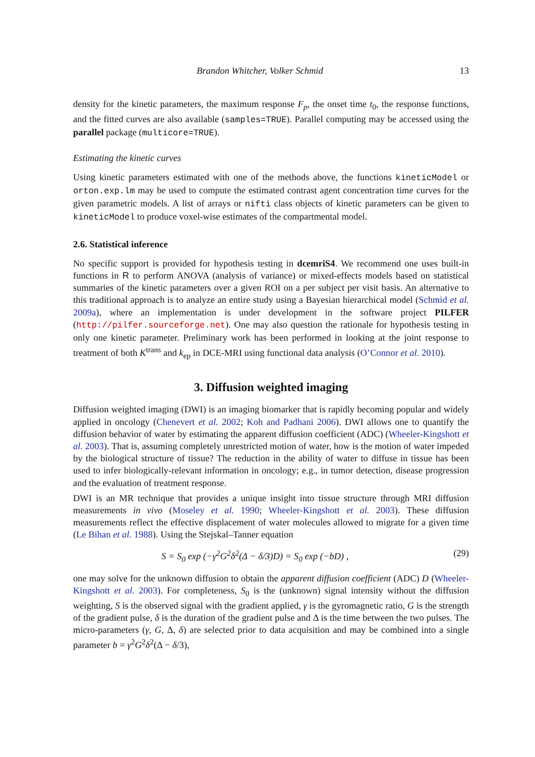Brandon Whitcher, Volker Schmid 13
density for the kinetic parameters, the maximum response F<sub>p</sub>, the onset time t<sub>0</sub>, the response functions, and the fitted curves are also available (samples=TRUE). Parallel computing may be accessed using the parallel package (multicore=TRUE).
Estimating the kinetic curves
Using kinetic parameters estimated with one of the methods above, the functions kineticModel or orton.exp.lm may be used to compute the estimated contrast agent concentration time curves for the given parametric models. A list of arrays or nifti class objects of kinetic parameters can be given to kineticModel to produce voxel-wise estimates of the compartmental model.
2.6. Statistical inference
No specific support is provided for hypothesis testing in dcemriS4. We recommend one uses built-in functions in R to perform ANOVA (analysis of variance) or mixed-effects models based on statistical summaries of the kinetic parameters over a given ROI on a per subject per visit basis. An alternative to this traditional approach is to analyze an entire study using a Bayesian hierarchical model (Schmid et al. 2009a), where an implementation is under development in the software project PILFER (http://pilfer.sourceforge.net). One may also question the rationale for hypothesis testing in only one kinetic parameter. Preliminary work has been performed in looking at the joint response to treatment of both K<sup>trans</sup> and k<sub>ep</sub> in DCE-MRI using functional data analysis (O’Connor et al. 2010).
3. Diffusion weighted imaging
Diffusion weighted imaging (DWI) is an imaging biomarker that is rapidly becoming popular and widely applied in oncology (Chenevert et al. 2002; Koh and Padhani 2006). DWI allows one to quantify the diffusion behavior of water by estimating the apparent diffusion coefficient (ADC) (Wheeler-Kingshott et al. 2003). That is, assuming completely unrestricted motion of water, how is the motion of water impeded by the biological structure of tissue? The reduction in the ability of water to diffuse in tissue has been used to infer biologically-relevant information in oncology; e.g., in tumor detection, disease progression and the evaluation of treatment response.
DWI is an MR technique that provides a unique insight into tissue structure through MRI diffusion measurements in vivo (Moseley et al. 1990; Wheeler-Kingshott et al. 2003). These diffusion measurements reflect the effective displacement of water molecules allowed to migrate for a given time (Le Bihan et al. 1988). Using the Stejskal–Tanner equation
S = S<sub>0</sub> exp (−γ<sup>2</sup>G<sup>2</sup>δ<sup>2</sup>(Δ − δ/3)D) = S<sub>0</sub> exp (−bD) , (29)
one may solve for the unknown diffusion to obtain the apparent diffusion coefficient (ADC) D (Wheeler-Kingshott et al. 2003). For completeness, S<sub>0</sub> is the (unknown) signal intensity without the diffusion weighting, S is the observed signal with the gradient applied, γ is the gyromagnetic ratio, G is the strength of the gradient pulse, δ is the duration of the gradient pulse and Δ is the time between the two pulses. The micro-parameters (γ, G, Δ, δ) are selected prior to data acquisition and may be combined into a single parameter b = γ<sup>2</sup>G<sup>2</sup>δ<sup>2</sup>(Δ − δ/3),